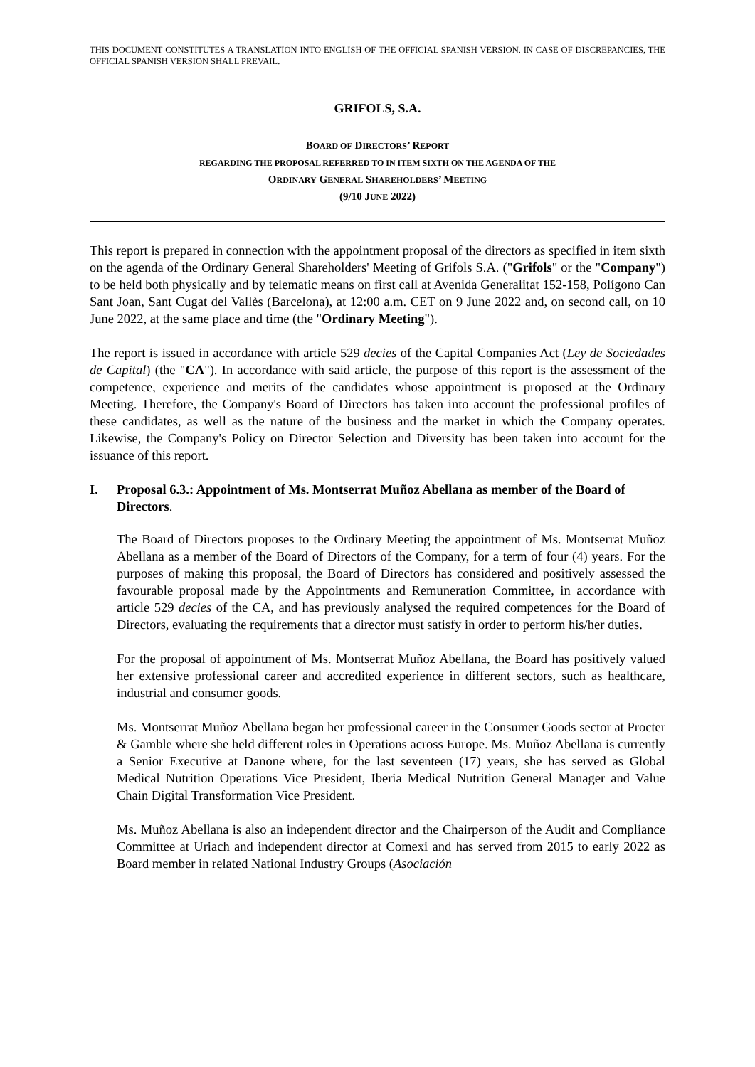THIS DOCUMENT CONSTITUTES A TRANSLATION INTO ENGLISH OF THE OFFICIAL SPANISH VERSION. IN CASE OF DISCREPANCIES, THE OFFICIAL SPANISH VERSION SHALL PREVAIL.
GRIFOLS, S.A.
BOARD OF DIRECTORS’ REPORT
REGARDING THE PROPOSAL REFERRED TO IN ITEM SIXTH ON THE AGENDA OF THE
ORDINARY GENERAL SHAREHOLDERS’ MEETING
(9/10 JUNE 2022)
This report is prepared in connection with the appointment proposal of the directors as specified in item sixth on the agenda of the Ordinary General Shareholders' Meeting of Grifols S.A. ("Grifols" or the "Company") to be held both physically and by telematic means on first call at Avenida Generalitat 152-158, Polígono Can Sant Joan, Sant Cugat del Vallès (Barcelona), at 12:00 a.m. CET on 9 June 2022 and, on second call, on 10 June 2022, at the same place and time (the "Ordinary Meeting").
The report is issued in accordance with article 529 decies of the Capital Companies Act (Ley de Sociedades de Capital) (the "CA"). In accordance with said article, the purpose of this report is the assessment of the competence, experience and merits of the candidates whose appointment is proposed at the Ordinary Meeting. Therefore, the Company's Board of Directors has taken into account the professional profiles of these candidates, as well as the nature of the business and the market in which the Company operates. Likewise, the Company's Policy on Director Selection and Diversity has been taken into account for the issuance of this report.
I. Proposal 6.3.: Appointment of Ms. Montserrat Muñoz Abellana as member of the Board of Directors.
The Board of Directors proposes to the Ordinary Meeting the appointment of Ms. Montserrat Muñoz Abellana as a member of the Board of Directors of the Company, for a term of four (4) years. For the purposes of making this proposal, the Board of Directors has considered and positively assessed the favourable proposal made by the Appointments and Remuneration Committee, in accordance with article 529 decies of the CA, and has previously analysed the required competences for the Board of Directors, evaluating the requirements that a director must satisfy in order to perform his/her duties.
For the proposal of appointment of Ms. Montserrat Muñoz Abellana, the Board has positively valued her extensive professional career and accredited experience in different sectors, such as healthcare, industrial and consumer goods.
Ms. Montserrat Muñoz Abellana began her professional career in the Consumer Goods sector at Procter & Gamble where she held different roles in Operations across Europe. Ms. Muñoz Abellana is currently a Senior Executive at Danone where, for the last seventeen (17) years, she has served as Global Medical Nutrition Operations Vice President, Iberia Medical Nutrition General Manager and Value Chain Digital Transformation Vice President.
Ms. Muñoz Abellana is also an independent director and the Chairperson of the Audit and Compliance Committee at Uriach and independent director at Comexi and has served from 2015 to early 2022 as Board member in related National Industry Groups (Asociación